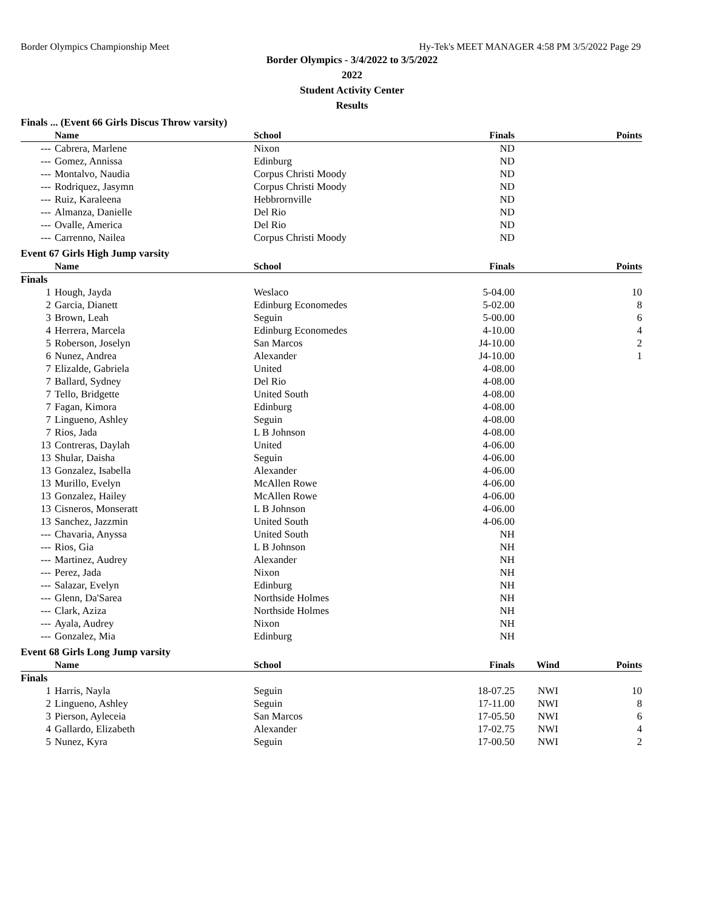Border Olympics Championship Meet Hy-Tek's MEET MANAGER 4:58 PM 3/5/2022 Page 29
Border Olympics - 3/4/2022 to 3/5/2022
2022
Student Activity Center
Results
Finals ... (Event 66 Girls Discus Throw varsity)
| | Name | School | Finals | | Points |
| --- | --- | --- | --- | --- | --- |
| --- | Cabrera, Marlene | Nixon | ND | | |
| --- | Gomez, Annissa | Edinburg | ND | | |
| --- | Montalvo, Naudia | Corpus Christi Moody | ND | | |
| --- | Rodriquez, Jasymn | Corpus Christi Moody | ND | | |
| --- | Ruiz, Karaleena | Hebbrornville | ND | | |
| --- | Almanza, Danielle | Del Rio | ND | | |
| --- | Ovalle, America | Del Rio | ND | | |
| --- | Carrenno, Nailea | Corpus Christi Moody | ND | | |
Event 67 Girls High Jump varsity
| | Name | School | Finals | | Points |
| --- | --- | --- | --- | --- | --- |
| Finals | | | | | |
| 1 | Hough, Jayda | Weslaco | 5-04.00 | | 10 |
| 2 | Garcia, Dianett | Edinburg Economedes | 5-02.00 | | 8 |
| 3 | Brown, Leah | Seguin | 5-00.00 | | 6 |
| 4 | Herrera, Marcela | Edinburg Economedes | 4-10.00 | | 4 |
| 5 | Roberson, Joselyn | San Marcos | J4-10.00 | | 2 |
| 6 | Nunez, Andrea | Alexander | J4-10.00 | | 1 |
| 7 | Elizalde, Gabriela | United | 4-08.00 | | |
| 7 | Ballard, Sydney | Del Rio | 4-08.00 | | |
| 7 | Tello, Bridgette | United South | 4-08.00 | | |
| 7 | Fagan, Kimora | Edinburg | 4-08.00 | | |
| 7 | Lingueno, Ashley | Seguin | 4-08.00 | | |
| 7 | Rios, Jada | L B Johnson | 4-08.00 | | |
| 13 | Contreras, Daylah | United | 4-06.00 | | |
| 13 | Shular, Daisha | Seguin | 4-06.00 | | |
| 13 | Gonzalez, Isabella | Alexander | 4-06.00 | | |
| 13 | Murillo, Evelyn | McAllen Rowe | 4-06.00 | | |
| 13 | Gonzalez, Hailey | McAllen Rowe | 4-06.00 | | |
| 13 | Cisneros, Monseratt | L B Johnson | 4-06.00 | | |
| 13 | Sanchez, Jazzmin | United South | 4-06.00 | | |
| --- | Chavaria, Anyssa | United South | NH | | |
| --- | Rios, Gia | L B Johnson | NH | | |
| --- | Martinez, Audrey | Alexander | NH | | |
| --- | Perez, Jada | Nixon | NH | | |
| --- | Salazar, Evelyn | Edinburg | NH | | |
| --- | Glenn, Da'Sarea | Northside Holmes | NH | | |
| --- | Clark, Aziza | Northside Holmes | NH | | |
| --- | Ayala, Audrey | Nixon | NH | | |
| --- | Gonzalez, Mia | Edinburg | NH | | |
Event 68 Girls Long Jump varsity
| | Name | School | Finals | Wind | Points |
| --- | --- | --- | --- | --- | --- |
| Finals | | | | | |
| 1 | Harris, Nayla | Seguin | 18-07.25 | NWI | 10 |
| 2 | Lingueno, Ashley | Seguin | 17-11.00 | NWI | 8 |
| 3 | Pierson, Ayleceia | San Marcos | 17-05.50 | NWI | 6 |
| 4 | Gallardo, Elizabeth | Alexander | 17-02.75 | NWI | 4 |
| 5 | Nunez, Kyra | Seguin | 17-00.50 | NWI | 2 |